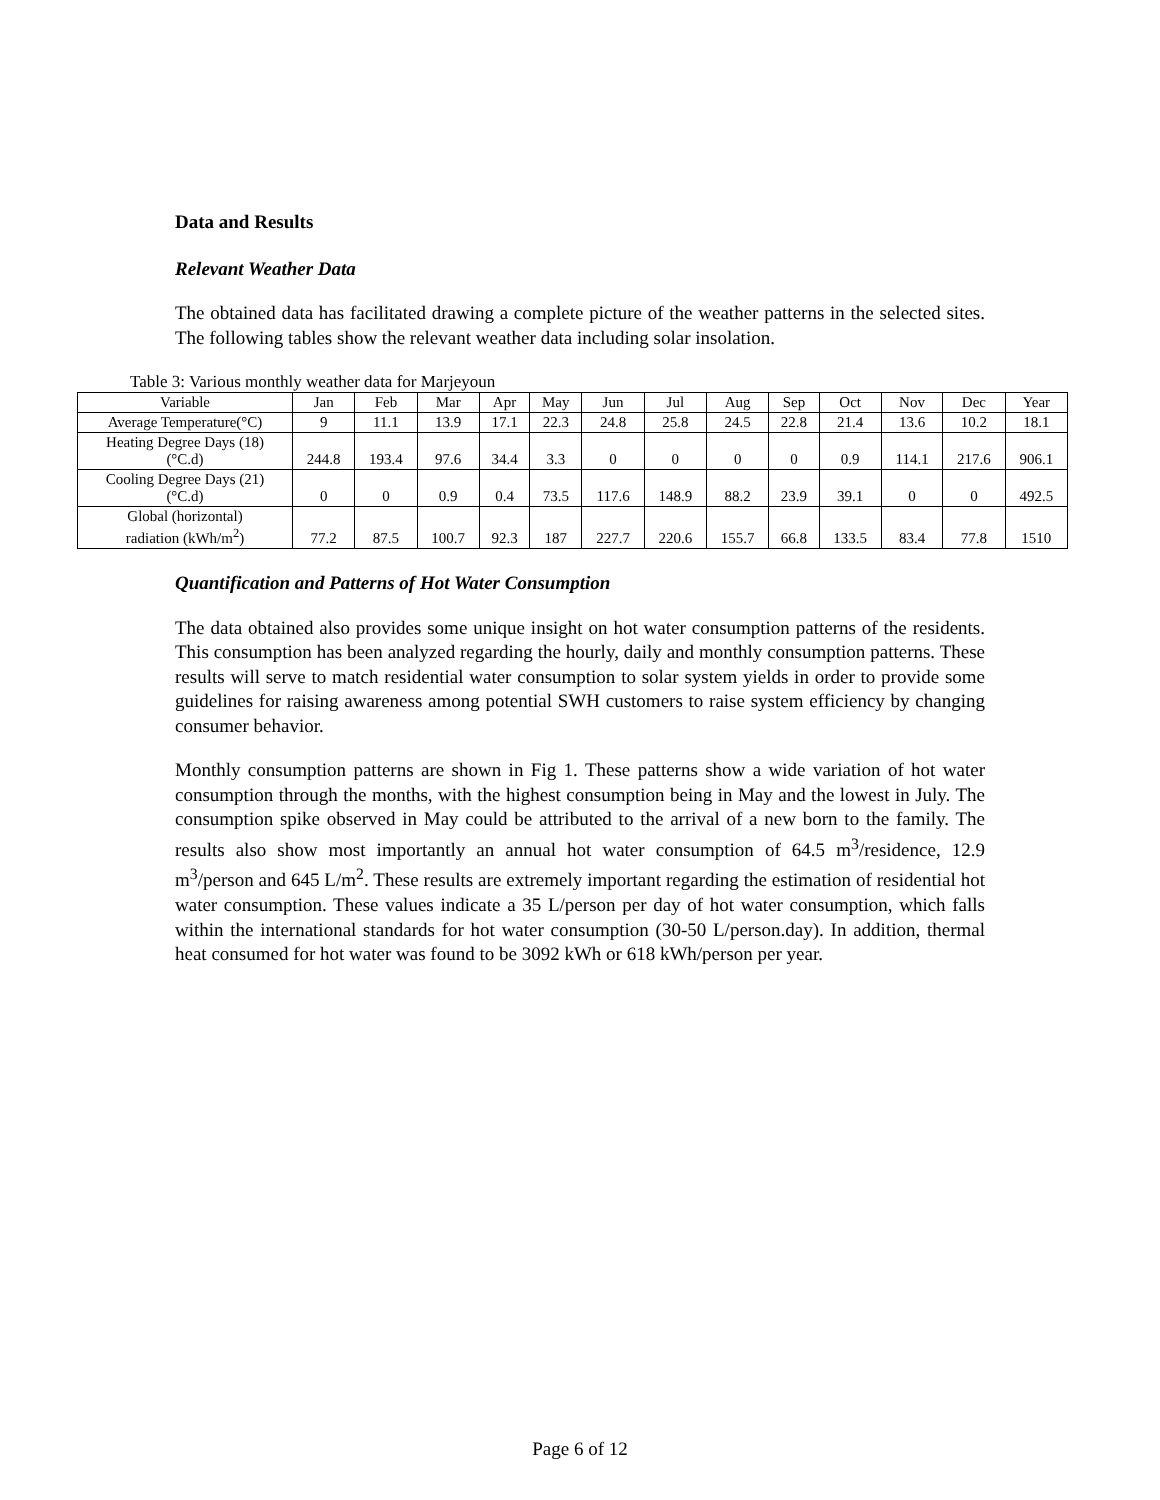Data and Results
Relevant Weather Data
The obtained data has facilitated drawing a complete picture of the weather patterns in the selected sites. The following tables show the relevant weather data including solar insolation.
Table 3: Various monthly weather data for Marjeyoun
| Variable | Jan | Feb | Mar | Apr | May | Jun | Jul | Aug | Sep | Oct | Nov | Dec | Year |
| Average Temperature(°C) | 9 | 11.1 | 13.9 | 17.1 | 22.3 | 24.8 | 25.8 | 24.5 | 22.8 | 21.4 | 13.6 | 10.2 | 18.1 |
| Heating Degree Days (18) (°C.d) | 244.8 | 193.4 | 97.6 | 34.4 | 3.3 | 0 | 0 | 0 | 0 | 0.9 | 114.1 | 217.6 | 906.1 |
| Cooling Degree Days (21) (°C.d) | 0 | 0 | 0.9 | 0.4 | 73.5 | 117.6 | 148.9 | 88.2 | 23.9 | 39.1 | 0 | 0 | 492.5 |
| Global (horizontal) radiation (kWh/m<sup>2</sup>) | 77.2 | 87.5 | 100.7 | 92.3 | 187 | 227.7 | 220.6 | 155.7 | 66.8 | 133.5 | 83.4 | 77.8 | 1510 |
Quantification and Patterns of Hot Water Consumption
The data obtained also provides some unique insight on hot water consumption patterns of the residents. This consumption has been analyzed regarding the hourly, daily and monthly consumption patterns. These results will serve to match residential water consumption to solar system yields in order to provide some guidelines for raising awareness among potential SWH customers to raise system efficiency by changing consumer behavior.
Monthly consumption patterns are shown in Fig 1. These patterns show a wide variation of hot water consumption through the months, with the highest consumption being in May and the lowest in July. The consumption spike observed in May could be attributed to the arrival of a new born to the family. The results also show most importantly an annual hot water consumption of 64.5 m<sup>3</sup>/residence, 12.9 m<sup>3</sup>/person and 645 L/m<sup>2</sup>. These results are extremely important regarding the estimation of residential hot water consumption. These values indicate a 35 L/person per day of hot water consumption, which falls within the international standards for hot water consumption (30-50 L/person.day). In addition, thermal heat consumed for hot water was found to be 3092 kWh or 618 kWh/person per year.
Page 6 of 12